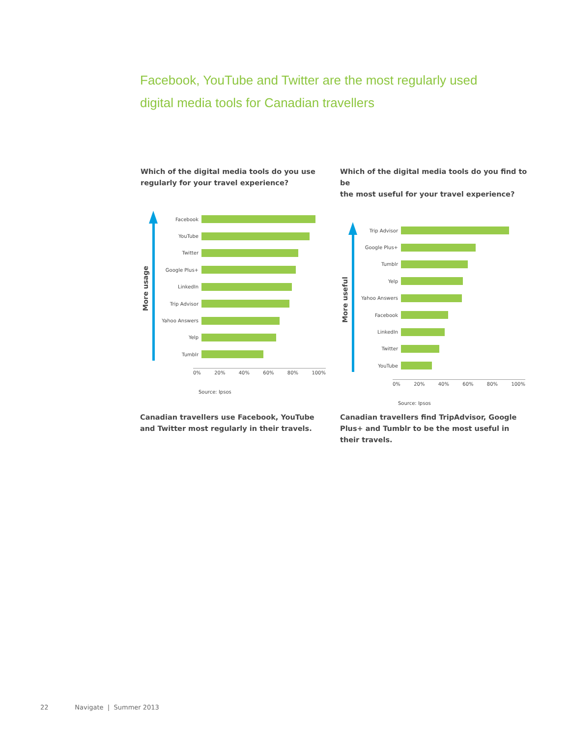Facebook, YouTube and Twitter are the most regularly used
digital media tools for Canadian travellers
Which of the digital media tools do you use
regularly for your travel experience?
More usage
Facebook
YouTube
Twitter
Google Plus+
LinkedIn
Trip Advisor
Yahoo Answers
Yelp
Tumblr
0% 20% 40% 60% 80% 100%
Source: Ipsos
Which of the digital media tools do you find to be
the most useful for your travel experience?
More useful
Trip Advisor
Google Plus+
Tumblr
Yelp
Yahoo Answers
Facebook
LinkedIn
Twitter
YouTube
0% 20% 40% 60% 80% 100%
Source: Ipsos
Canadian travellers use Facebook, YouTube and Twitter most regularly in their travels.
Canadian travellers find TripAdvisor, Google Plus+ and Tumblr to be the most useful in their travels.
22 Navigate | Summer 2013